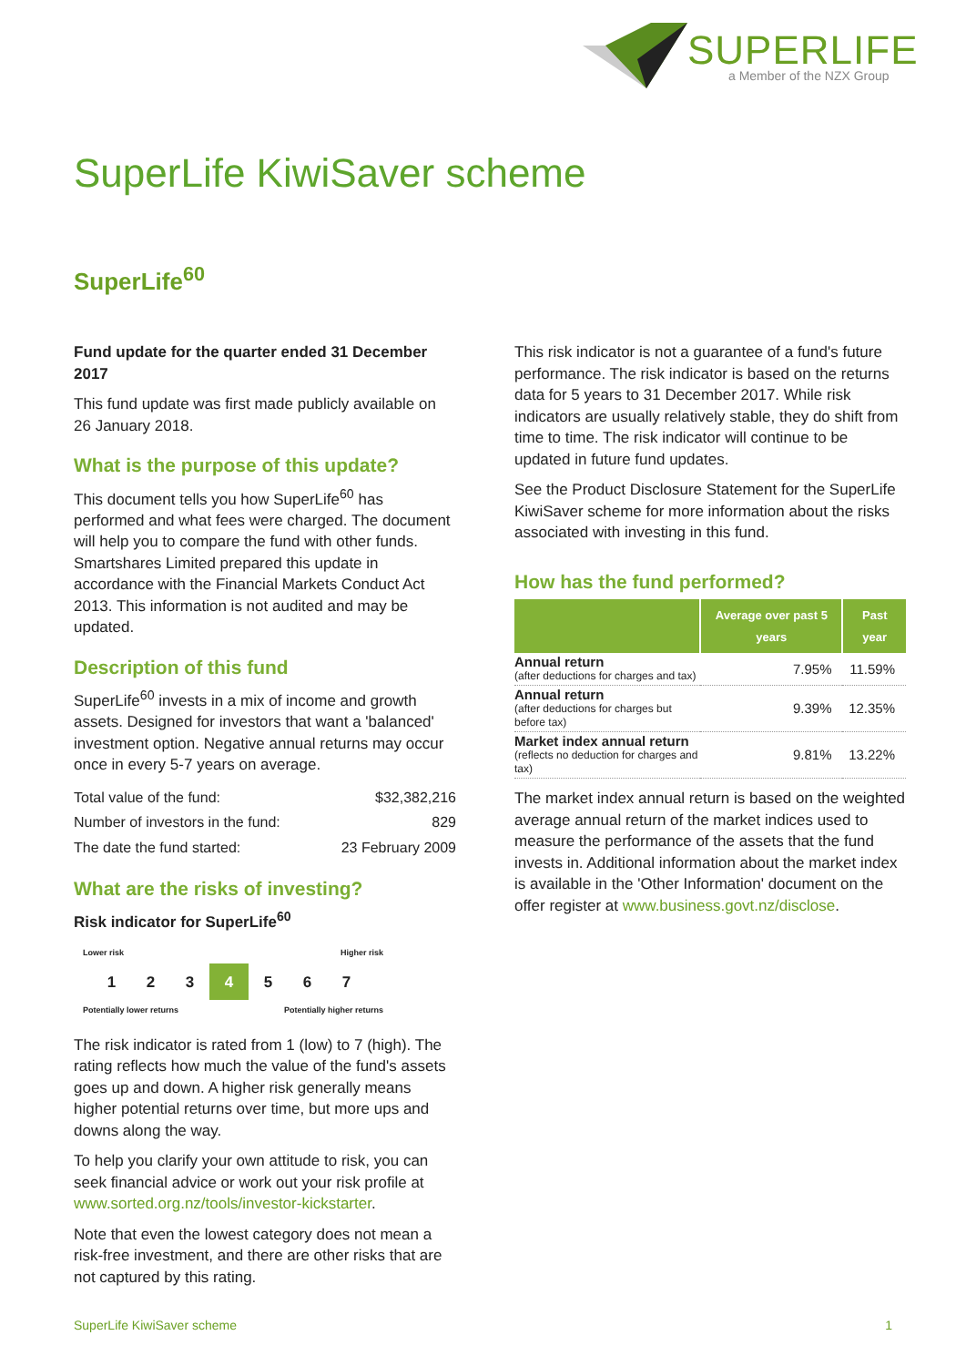SUPERLIFE
a Member of the NZX Group
SuperLife KiwiSaver scheme
SuperLife<sup>60</sup>
Fund update for the quarter ended 31 December 2017
This fund update was first made publicly available on 26 January 2018.
What is the purpose of this update?
This document tells you how SuperLife<sup>60</sup> has performed and what fees were charged. The document will help you to compare the fund with other funds. Smartshares Limited prepared this update in accordance with the Financial Markets Conduct Act 2013. This information is not audited and may be updated.
Description of this fund
SuperLife<sup>60</sup> invests in a mix of income and growth assets. Designed for investors that want a 'balanced' investment option. Negative annual returns may occur once in every 5-7 years on average.
| Total value of the fund: | $32,382,216 |
| Number of investors in the fund: | 829 |
| The date the fund started: | 23 February 2009 |
What are the risks of investing?
Risk indicator for SuperLife<sup>60</sup>
Lower risk Higher risk
1 2 3 4 5 6 7
Potentially lower returns Potentially higher returns
The risk indicator is rated from 1 (low) to 7 (high). The rating reflects how much the value of the fund's assets goes up and down. A higher risk generally means higher potential returns over time, but more ups and downs along the way.
To help you clarify your own attitude to risk, you can seek financial advice or work out your risk profile at www.sorted.org.nz/tools/investor-kickstarter.
Note that even the lowest category does not mean a risk-free investment, and there are other risks that are not captured by this rating.
This risk indicator is not a guarantee of a fund's future performance. The risk indicator is based on the returns data for 5 years to 31 December 2017. While risk indicators are usually relatively stable, they do shift from time to time. The risk indicator will continue to be updated in future fund updates.
See the Product Disclosure Statement for the SuperLife KiwiSaver scheme for more information about the risks associated with investing in this fund.
How has the fund performed?
| | Average over past 5 years | Past year |
| --- | --- | --- |
| Annual return (after deductions for charges and tax) | 7.95% | 11.59% |
| Annual return (after deductions for charges but before tax) | 9.39% | 12.35% |
| Market index annual return (reflects no deduction for charges and tax) | 9.81% | 13.22% |
The market index annual return is based on the weighted average annual return of the market indices used to measure the performance of the assets that the fund invests in. Additional information about the market index is available in the 'Other Information' document on the offer register at www.business.govt.nz/disclose.
SuperLife KiwiSaver scheme 1